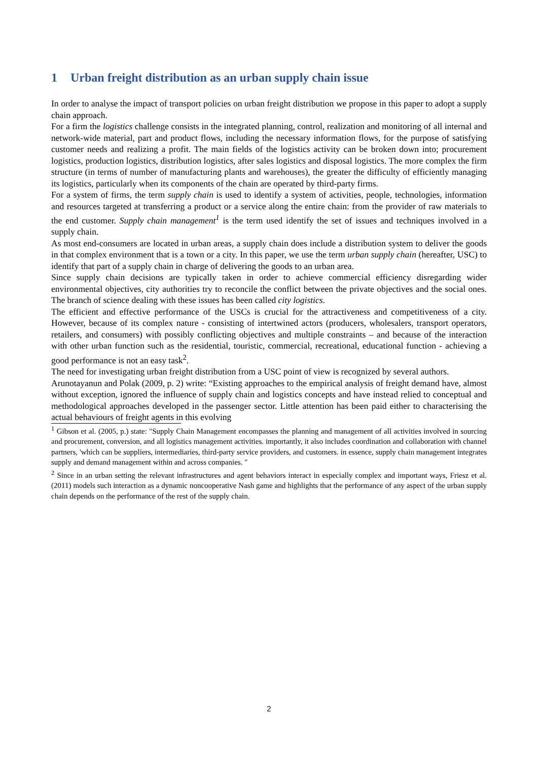1 Urban freight distribution as an urban supply chain issue
In order to analyse the impact of transport policies on urban freight distribution we propose in this paper to adopt a supply chain approach.
For a firm the logistics challenge consists in the integrated planning, control, realization and monitoring of all internal and network-wide material, part and product flows, including the necessary information flows, for the purpose of satisfying customer needs and realizing a profit. The main fields of the logistics activity can be broken down into; procurement logistics, production logistics, distribution logistics, after sales logistics and disposal logistics. The more complex the firm structure (in terms of number of manufacturing plants and warehouses), the greater the difficulty of efficiently managing its logistics, particularly when its components of the chain are operated by third-party firms.
For a system of firms, the term supply chain is used to identify a system of activities, people, technologies, information and resources targeted at transferring a product or a service along the entire chain: from the provider of raw materials to the end customer. Supply chain management<sup>1</sup> is the term used identify the set of issues and techniques involved in a supply chain.
As most end-consumers are located in urban areas, a supply chain does include a distribution system to deliver the goods in that complex environment that is a town or a city. In this paper, we use the term urban supply chain (hereafter, USC) to identify that part of a supply chain in charge of delivering the goods to an urban area.
Since supply chain decisions are typically taken in order to achieve commercial efficiency disregarding wider environmental objectives, city authorities try to reconcile the conflict between the private objectives and the social ones. The branch of science dealing with these issues has been called city logistics.
The efficient and effective performance of the USCs is crucial for the attractiveness and competitiveness of a city. However, because of its complex nature - consisting of intertwined actors (producers, wholesalers, transport operators, retailers, and consumers) with possibly conflicting objectives and multiple constraints – and because of the interaction with other urban function such as the residential, touristic, commercial, recreational, educational function - achieving a good performance is not an easy task<sup>2</sup>.
The need for investigating urban freight distribution from a USC point of view is recognized by several authors.
Arunotayanun and Polak (2009, p. 2) write: “Existing approaches to the empirical analysis of freight demand have, almost without exception, ignored the influence of supply chain and logistics concepts and have instead relied to conceptual and methodological approaches developed in the passenger sector. Little attention has been paid either to characterising the actual behaviours of freight agents in this evolving
<sup>1</sup> Gibson et al. (2005, p.) state: "Supply Chain Management encompasses the planning and management of all activities involved in sourcing and procurement, conversion, and all logistics management activities. importantly, it also includes coordination and collaboration with channel partners, 'which can be suppliers, intermediaries, third-party service providers, and customers. in essence, supply chain management integrates supply and demand management within and across companies. "
<sup>2</sup> Since in an urban setting the relevant infrastructures and agent behaviors interact in especially complex and important ways, Friesz et al. (2011) models such interaction as a dynamic noncooperative Nash game and highlights that the performance of any aspect of the urban supply chain depends on the performance of the rest of the supply chain.
2